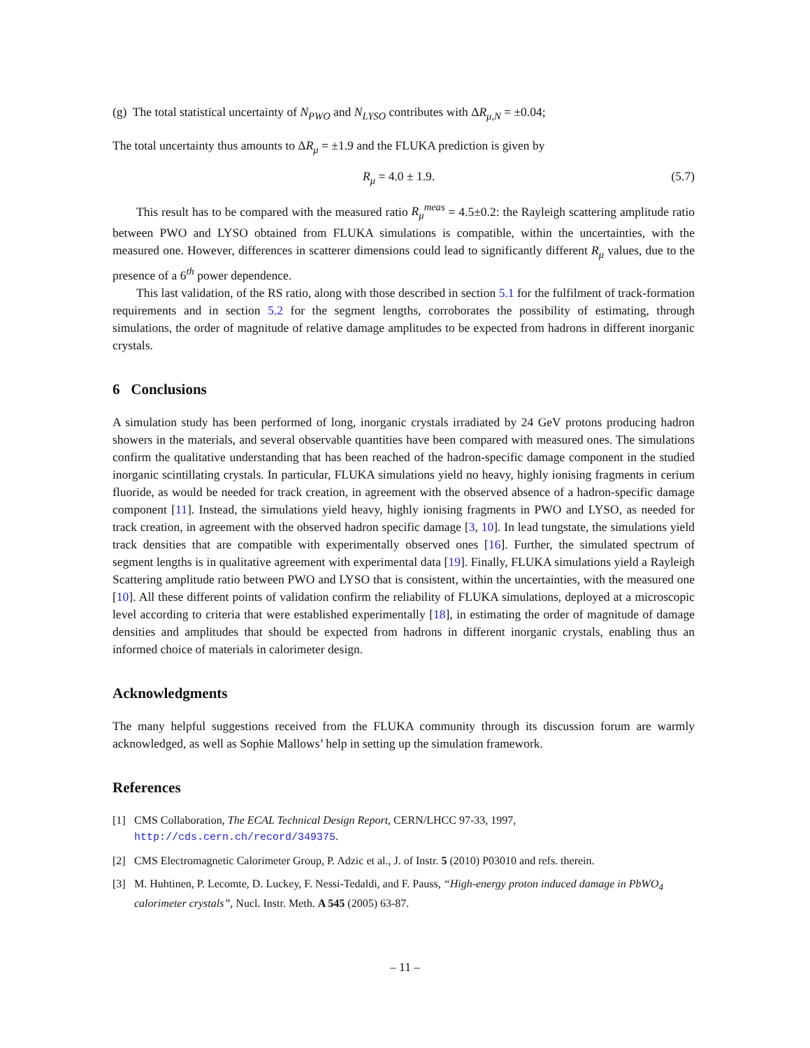(g) The total statistical uncertainty of N<sub>PWO</sub> and N<sub>LYSO</sub> contributes with ΔR<sub>μ,N</sub> = ±0.04;
The total uncertainty thus amounts to ΔR<sub>μ</sub> = ±1.9 and the FLUKA prediction is given by
R<sub>μ</sub> = 4.0 ± 1.9. (5.7)
This result has to be compared with the measured ratio R<sub>μ</sub><sup>meas</sup> = 4.5±0.2: the Rayleigh scattering amplitude ratio between PWO and LYSO obtained from FLUKA simulations is compatible, within the uncertainties, with the measured one. However, differences in scatterer dimensions could lead to significantly different R<sub>μ</sub> values, due to the presence of a 6<sup>th</sup> power dependence.
This last validation, of the RS ratio, along with those described in section 5.1 for the fulfilment of track-formation requirements and in section 5.2 for the segment lengths, corroborates the possibility of estimating, through simulations, the order of magnitude of relative damage amplitudes to be expected from hadrons in different inorganic crystals.
6 Conclusions
A simulation study has been performed of long, inorganic crystals irradiated by 24 GeV protons producing hadron showers in the materials, and several observable quantities have been compared with measured ones. The simulations confirm the qualitative understanding that has been reached of the hadron-specific damage component in the studied inorganic scintillating crystals. In particular, FLUKA simulations yield no heavy, highly ionising fragments in cerium fluoride, as would be needed for track creation, in agreement with the observed absence of a hadron-specific damage component [11]. Instead, the simulations yield heavy, highly ionising fragments in PWO and LYSO, as needed for track creation, in agreement with the observed hadron specific damage [3, 10]. In lead tungstate, the simulations yield track densities that are compatible with experimentally observed ones [16]. Further, the simulated spectrum of segment lengths is in qualitative agreement with experimental data [19]. Finally, FLUKA simulations yield a Rayleigh Scattering amplitude ratio between PWO and LYSO that is consistent, within the uncertainties, with the measured one [10]. All these different points of validation confirm the reliability of FLUKA simulations, deployed at a microscopic level according to criteria that were established experimentally [18], in estimating the order of magnitude of damage densities and amplitudes that should be expected from hadrons in different inorganic crystals, enabling thus an informed choice of materials in calorimeter design.
Acknowledgments
The many helpful suggestions received from the FLUKA community through its discussion forum are warmly acknowledged, as well as Sophie Mallows’ help in setting up the simulation framework.
References
[1] CMS Collaboration, The ECAL Technical Design Report, CERN/LHCC 97-33, 1997,
http://cds.cern.ch/record/349375.
[2] CMS Electromagnetic Calorimeter Group, P. Adzic et al., J. of Instr. 5 (2010) P03010 and refs. therein.
[3] M. Huhtinen, P. Lecomte, D. Luckey, F. Nessi-Tedaldi, and F. Pauss, “High-energy proton induced damage in PbWO<sub>4</sub> calorimeter crystals”, Nucl. Instr. Meth. A 545 (2005) 63-87.
– 11 –